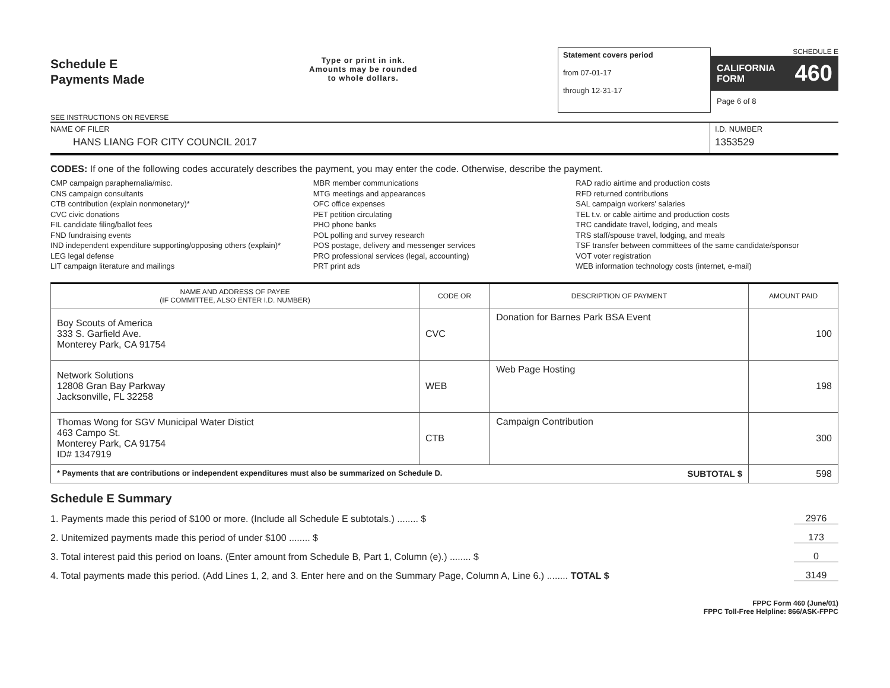Schedule E
Payments Made
SEE INSTRUCTIONS ON REVERSE
Type or print in ink.
Amounts may be rounded
to whole dollars.
Statement covers period
from 07-01-17
through 12-31-17
SCHEDULE E
CALIFORNIA
FORM 460
Page 6 of 8
NAME OF FILER
HANS LIANG FOR CITY COUNCIL 2017
I.D. NUMBER
1353529
CODES: If one of the following codes accurately describes the payment, you may enter the code. Otherwise, describe the payment.
CMP campaign paraphernalia/misc.
CNS campaign consultants
CTB contribution (explain nonmonetary)*
CVC civic donations
FIL candidate filing/ballot fees
FND fundraising events
IND independent expenditure supporting/opposing others (explain)*
LEG legal defense
LIT campaign literature and mailings
MBR member communications
MTG meetings and appearances
OFC office expenses
PET petition circulating
PHO phone banks
POL polling and survey research
POS postage, delivery and messenger services
PRO professional services (legal, accounting)
PRT print ads
RAD radio airtime and production costs
RFD returned contributions
SAL campaign workers' salaries
TEL t.v. or cable airtime and production costs
TRC candidate travel, lodging, and meals
TRS staff/spouse travel, lodging, and meals
TSF transfer between committees of the same candidate/sponsor
VOT voter registration
WEB information technology costs (internet, e-mail)
| NAME AND ADDRESS OF PAYEE (IF COMMITTEE, ALSO ENTER I.D. NUMBER) | CODE OR | DESCRIPTION OF PAYMENT | AMOUNT PAID |
| --- | --- | --- | --- |
| Boy Scouts of America 333 S. Garfield Ave. Monterey Park, CA 91754 | CVC | Donation for Barnes Park BSA Event | 100 |
| Network Solutions 12808 Gran Bay Parkway Jacksonville, FL 32258 | WEB | Web Page Hosting | 198 |
| Thomas Wong for SGV Municipal Water Distict 463 Campo St. Monterey Park, CA 91754 ID# 1347919 | CTB | Campaign Contribution | 300 |
| * Payments that are contributions or independent expenditures must also be summarized on Schedule D. SUBTOTAL $ | | | 598 |
Schedule E Summary
1. Payments made this period of $100 or more. (Include all Schedule E subtotals.) ........ $ 2976
2. Unitemized payments made this period of under $100 ........ $ 173
3. Total interest paid this period on loans. (Enter amount from Schedule B, Part 1, Column (e).) ........ $ 0
4. Total payments made this period. (Add Lines 1, 2, and 3. Enter here and on the Summary Page, Column A, Line 6.) ........ TOTAL $ 3149
FPPC Form 460 (June/01)
FPPC Toll-Free Helpline: 866/ASK-FPPC